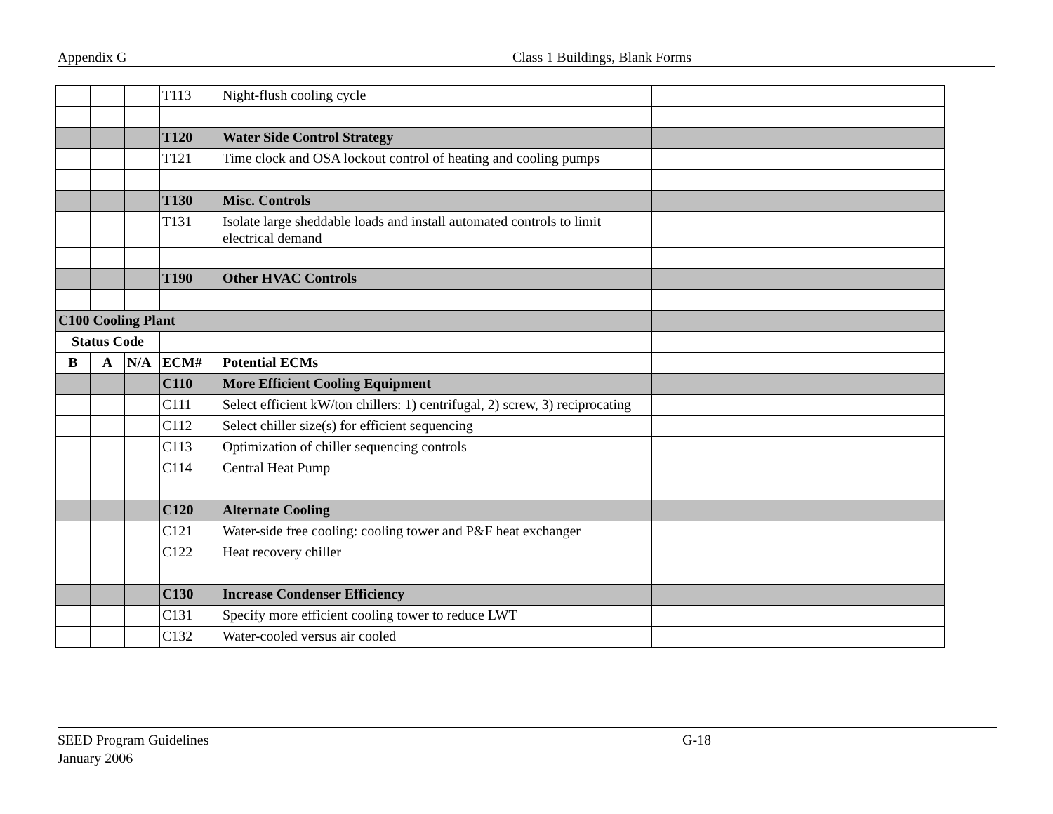Appendix G Class 1 Buildings, Blank Forms
| | | | T113 | Night-flush cooling cycle | |
| | | | T120 | Water Side Control Strategy | |
| | | | T121 | Time clock and OSA lockout control of heating and cooling pumps | |
| | | | T130 | Misc. Controls | |
| | | | T131 | Isolate large sheddable loads and install automated controls to limit electrical demand | |
| | | | T190 | Other HVAC Controls | |
| C100 Cooling Plant | | | | | |
| Status Code | | | | | |
| B | A | N/A | ECM# | Potential ECMs | |
| | | | C110 | More Efficient Cooling Equipment | |
| | | | C111 | Select efficient kW/ton chillers: 1) centrifugal, 2) screw, 3) reciprocating | |
| | | | C112 | Select chiller size(s) for efficient sequencing | |
| | | | C113 | Optimization of chiller sequencing controls | |
| | | | C114 | Central Heat Pump | |
| | | | C120 | Alternate Cooling | |
| | | | C121 | Water-side free cooling: cooling tower and P&F heat exchanger | |
| | | | C122 | Heat recovery chiller | |
| | | | C130 | Increase Condenser Efficiency | |
| | | | C131 | Specify more efficient cooling tower to reduce LWT | |
| | | | C132 | Water-cooled versus air cooled | |
SEED Program Guidelines G-18
January 2006